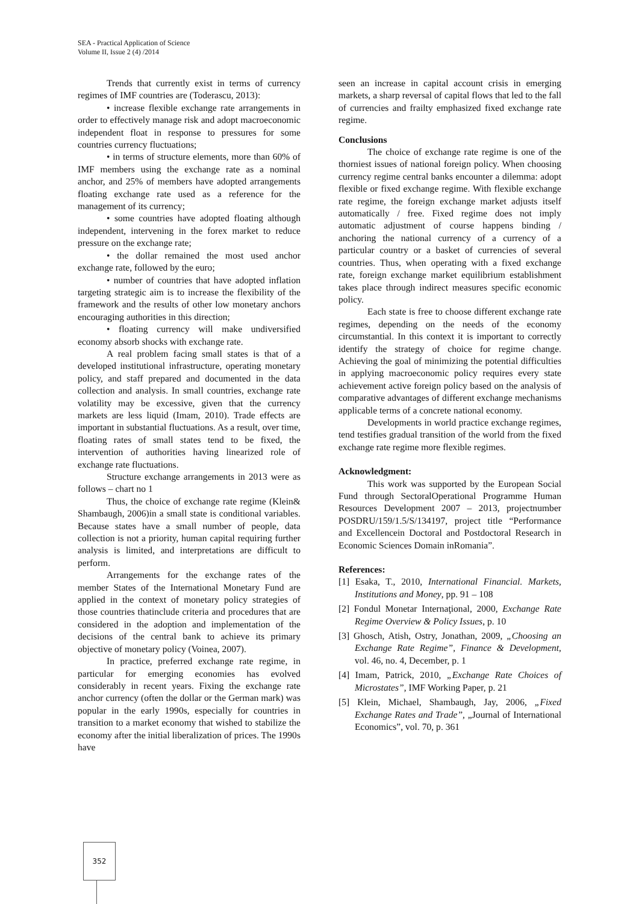SEA - Practical Application of Science
Volume II, Issue 2 (4) /2014
Trends that currently exist in terms of currency regimes of IMF countries are (Toderascu, 2013):
• increase flexible exchange rate arrangements in order to effectively manage risk and adopt macroeconomic independent float in response to pressures for some countries currency fluctuations;
• in terms of structure elements, more than 60% of IMF members using the exchange rate as a nominal anchor, and 25% of members have adopted arrangements floating exchange rate used as a reference for the management of its currency;
• some countries have adopted floating although independent, intervening in the forex market to reduce pressure on the exchange rate;
• the dollar remained the most used anchor exchange rate, followed by the euro;
• number of countries that have adopted inflation targeting strategic aim is to increase the flexibility of the framework and the results of other low monetary anchors encouraging authorities in this direction;
• floating currency will make undiversified economy absorb shocks with exchange rate.
A real problem facing small states is that of a developed institutional infrastructure, operating monetary policy, and staff prepared and documented in the data collection and analysis. In small countries, exchange rate volatility may be excessive, given that the currency markets are less liquid (Imam, 2010). Trade effects are important in substantial fluctuations. As a result, over time, floating rates of small states tend to be fixed, the intervention of authorities having linearized role of exchange rate fluctuations.
Structure exchange arrangements in 2013 were as follows – chart no 1
Thus, the choice of exchange rate regime (Klein& Shambaugh, 2006)in a small state is conditional variables. Because states have a small number of people, data collection is not a priority, human capital requiring further analysis is limited, and interpretations are difficult to perform.
Arrangements for the exchange rates of the member States of the International Monetary Fund are applied in the context of monetary policy strategies of those countries thatinclude criteria and procedures that are considered in the adoption and implementation of the decisions of the central bank to achieve its primary objective of monetary policy (Voinea, 2007).
In practice, preferred exchange rate regime, in particular for emerging economies has evolved considerably in recent years. Fixing the exchange rate anchor currency (often the dollar or the German mark) was popular in the early 1990s, especially for countries in transition to a market economy that wished to stabilize the economy after the initial liberalization of prices. The 1990s have
seen an increase in capital account crisis in emerging markets, a sharp reversal of capital flows that led to the fall of currencies and frailty emphasized fixed exchange rate regime.
Conclusions
The choice of exchange rate regime is one of the thorniest issues of national foreign policy. When choosing currency regime central banks encounter a dilemma: adopt flexible or fixed exchange regime. With flexible exchange rate regime, the foreign exchange market adjusts itself automatically / free. Fixed regime does not imply automatic adjustment of course happens binding / anchoring the national currency of a currency of a particular country or a basket of currencies of several countries. Thus, when operating with a fixed exchange rate, foreign exchange market equilibrium establishment takes place through indirect measures specific economic policy.
Each state is free to choose different exchange rate regimes, depending on the needs of the economy circumstantial. In this context it is important to correctly identify the strategy of choice for regime change. Achieving the goal of minimizing the potential difficulties in applying macroeconomic policy requires every state achievement active foreign policy based on the analysis of comparative advantages of different exchange mechanisms applicable terms of a concrete national economy.
Developments in world practice exchange regimes, tend testifies gradual transition of the world from the fixed exchange rate regime more flexible regimes.
Acknowledgment:
This work was supported by the European Social Fund through SectoralOperational Programme Human Resources Development 2007 – 2013, projectnumber POSDRU/159/1.5/S/134197, project title “Performance and Excellencein Doctoral and Postdoctoral Research in Economic Sciences Domain inRomania”.
References:
[1] Esaka, T., 2010, International Financial. Markets, Institutions and Money, pp. 91 – 108
[2] Fondul Monetar Internaţional, 2000, Exchange Rate Regime Overview & Policy Issues, p. 10
[3] Ghosch, Atish, Ostry, Jonathan, 2009, „Choosing an Exchange Rate Regime”, Finance & Development, vol. 46, no. 4, December, p. 1
[4] Imam, Patrick, 2010, „Exchange Rate Choices of Microstates”, IMF Working Paper, p. 21
[5] Klein, Michael, Shambaugh, Jay, 2006, „Fixed Exchange Rates and Trade”, „Journal of International Economics”, vol. 70, p. 361
352